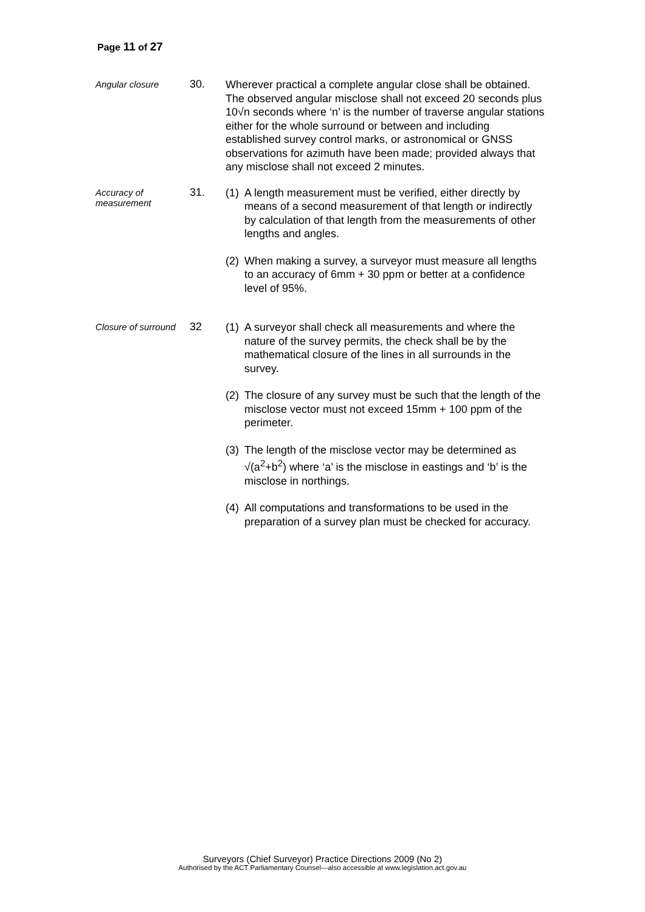Page 11 of 27
Angular closure
30.
Wherever practical a complete angular close shall be obtained. The observed angular misclose shall not exceed 20 seconds plus 10√n seconds where ‘n’ is the number of traverse angular stations either for the whole surround or between and including established survey control marks, or astronomical or GNSS observations for azimuth have been made; provided always that any misclose shall not exceed 2 minutes.
Accuracy of
measurement
31.
(1) A length measurement must be verified, either directly by means of a second measurement of that length or indirectly by calculation of that length from the measurements of other lengths and angles.
(2) When making a survey, a surveyor must measure all lengths to an accuracy of 6mm + 30 ppm or better at a confidence level of 95%.
Closure of surround
32
(1) A surveyor shall check all measurements and where the nature of the survey permits, the check shall be by the mathematical closure of the lines in all surrounds in the survey.
(2) The closure of any survey must be such that the length of the misclose vector must not exceed 15mm + 100 ppm of the perimeter.
(3) The length of the misclose vector may be determined as √(a<sup>2</sup>+b<sup>2</sup>) where ‘a’ is the misclose in eastings and ‘b’ is the misclose in northings.
(4) All computations and transformations to be used in the preparation of a survey plan must be checked for accuracy.
Surveyors (Chief Surveyor) Practice Directions 2009 (No 2)
Authorised by the ACT Parliamentary Counsel—also accessible at www.legislation.act.gov.au